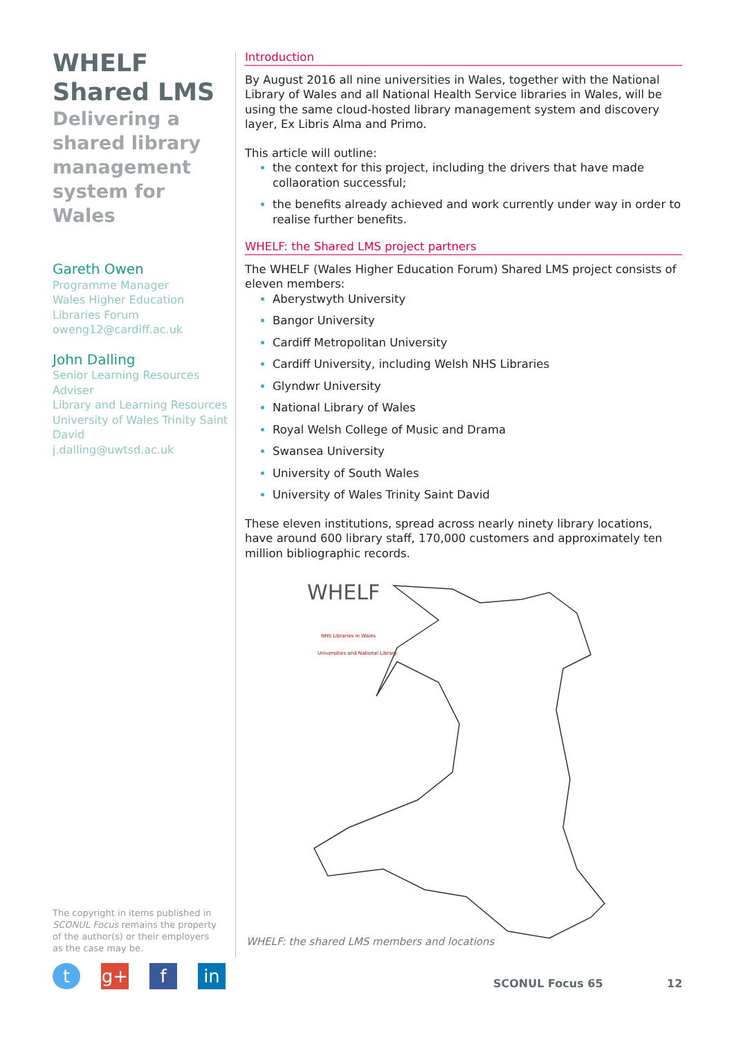WHELF Shared LMS
Delivering a shared library management system for Wales
Gareth Owen
Programme Manager
Wales Higher Education Libraries Forum
oweng12@cardiff.ac.uk
John Dalling
Senior Learning Resources Adviser
Library and Learning Resources
University of Wales Trinity Saint David
j.dalling@uwtsd.ac.uk
The copyright in items published in SCONUL Focus remains the property of the author(s) or their employers as the case may be.
t g+ f in
Introduction
By August 2016 all nine universities in Wales, together with the National Library of Wales and all National Health Service libraries in Wales, will be using the same cloud-hosted library management system and discovery layer, Ex Libris Alma and Primo.
This article will outline:
the context for this project, including the drivers that have made collaoration successful;
the benefits already achieved and work currently under way in order to realise further benefits.
WHELF: the Shared LMS project partners
The WHELF (Wales Higher Education Forum) Shared LMS project consists of eleven members:
Aberystwyth University
Bangor University
Cardiff Metropolitan University
Cardiff University, including Welsh NHS Libraries
Glyndwr University
National Library of Wales
Royal Welsh College of Music and Drama
Swansea University
University of South Wales
University of Wales Trinity Saint David
These eleven institutions, spread across nearly ninety library locations, have around 600 library staff, 170,000 customers and approximately ten million bibliographic records.
WHELF
NHS Libraries in Wales
Universities and National Library
WHELF: the shared LMS members and locations
SCONUL Focus 65 12